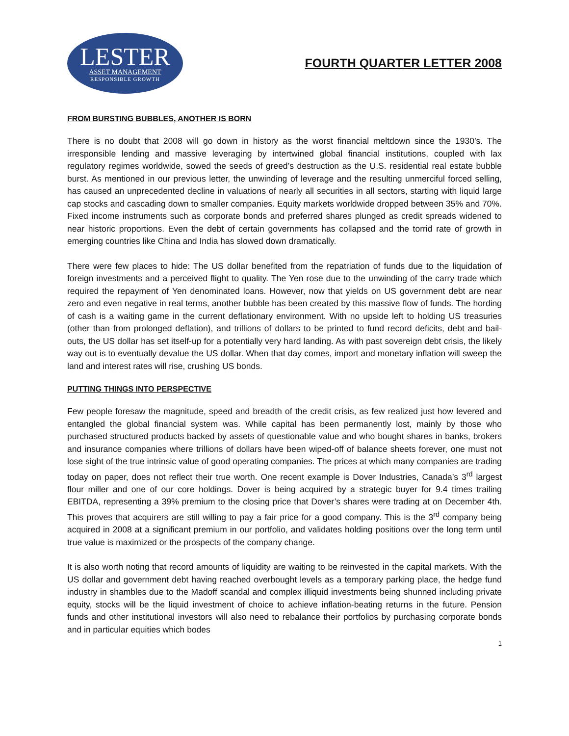LESTER
ASSET MANAGEMENT
RESPONSIBLE GROWTH
FOURTH QUARTER LETTER 2008
FROM BURSTING BUBBLES, ANOTHER IS BORN
There is no doubt that 2008 will go down in history as the worst financial meltdown since the 1930’s. The irresponsible lending and massive leveraging by intertwined global financial institutions, coupled with lax regulatory regimes worldwide, sowed the seeds of greed’s destruction as the U.S. residential real estate bubble burst. As mentioned in our previous letter, the unwinding of leverage and the resulting unmerciful forced selling, has caused an unprecedented decline in valuations of nearly all securities in all sectors, starting with liquid large cap stocks and cascading down to smaller companies. Equity markets worldwide dropped between 35% and 70%. Fixed income instruments such as corporate bonds and preferred shares plunged as credit spreads widened to near historic proportions. Even the debt of certain governments has collapsed and the torrid rate of growth in emerging countries like China and India has slowed down dramatically.
There were few places to hide: The US dollar benefited from the repatriation of funds due to the liquidation of foreign investments and a perceived flight to quality. The Yen rose due to the unwinding of the carry trade which required the repayment of Yen denominated loans. However, now that yields on US government debt are near zero and even negative in real terms, another bubble has been created by this massive flow of funds. The hording of cash is a waiting game in the current deflationary environment. With no upside left to holding US treasuries (other than from prolonged deflation), and trillions of dollars to be printed to fund record deficits, debt and bail-outs, the US dollar has set itself-up for a potentially very hard landing. As with past sovereign debt crisis, the likely way out is to eventually devalue the US dollar. When that day comes, import and monetary inflation will sweep the land and interest rates will rise, crushing US bonds.
PUTTING THINGS INTO PERSPECTIVE
Few people foresaw the magnitude, speed and breadth of the credit crisis, as few realized just how levered and entangled the global financial system was. While capital has been permanently lost, mainly by those who purchased structured products backed by assets of questionable value and who bought shares in banks, brokers and insurance companies where trillions of dollars have been wiped-off of balance sheets forever, one must not lose sight of the true intrinsic value of good operating companies. The prices at which many companies are trading today on paper, does not reflect their true worth. One recent example is Dover Industries, Canada’s 3<sup>rd</sup> largest flour miller and one of our core holdings. Dover is being acquired by a strategic buyer for 9.4 times trailing EBITDA, representing a 39% premium to the closing price that Dover’s shares were trading at on December 4th. This proves that acquirers are still willing to pay a fair price for a good company. This is the 3<sup>rd</sup> company being acquired in 2008 at a significant premium in our portfolio, and validates holding positions over the long term until true value is maximized or the prospects of the company change.
It is also worth noting that record amounts of liquidity are waiting to be reinvested in the capital markets. With the US dollar and government debt having reached overbought levels as a temporary parking place, the hedge fund industry in shambles due to the Madoff scandal and complex illiquid investments being shunned including private equity, stocks will be the liquid investment of choice to achieve inflation-beating returns in the future. Pension funds and other institutional investors will also need to rebalance their portfolios by purchasing corporate bonds and in particular equities which bodes
1